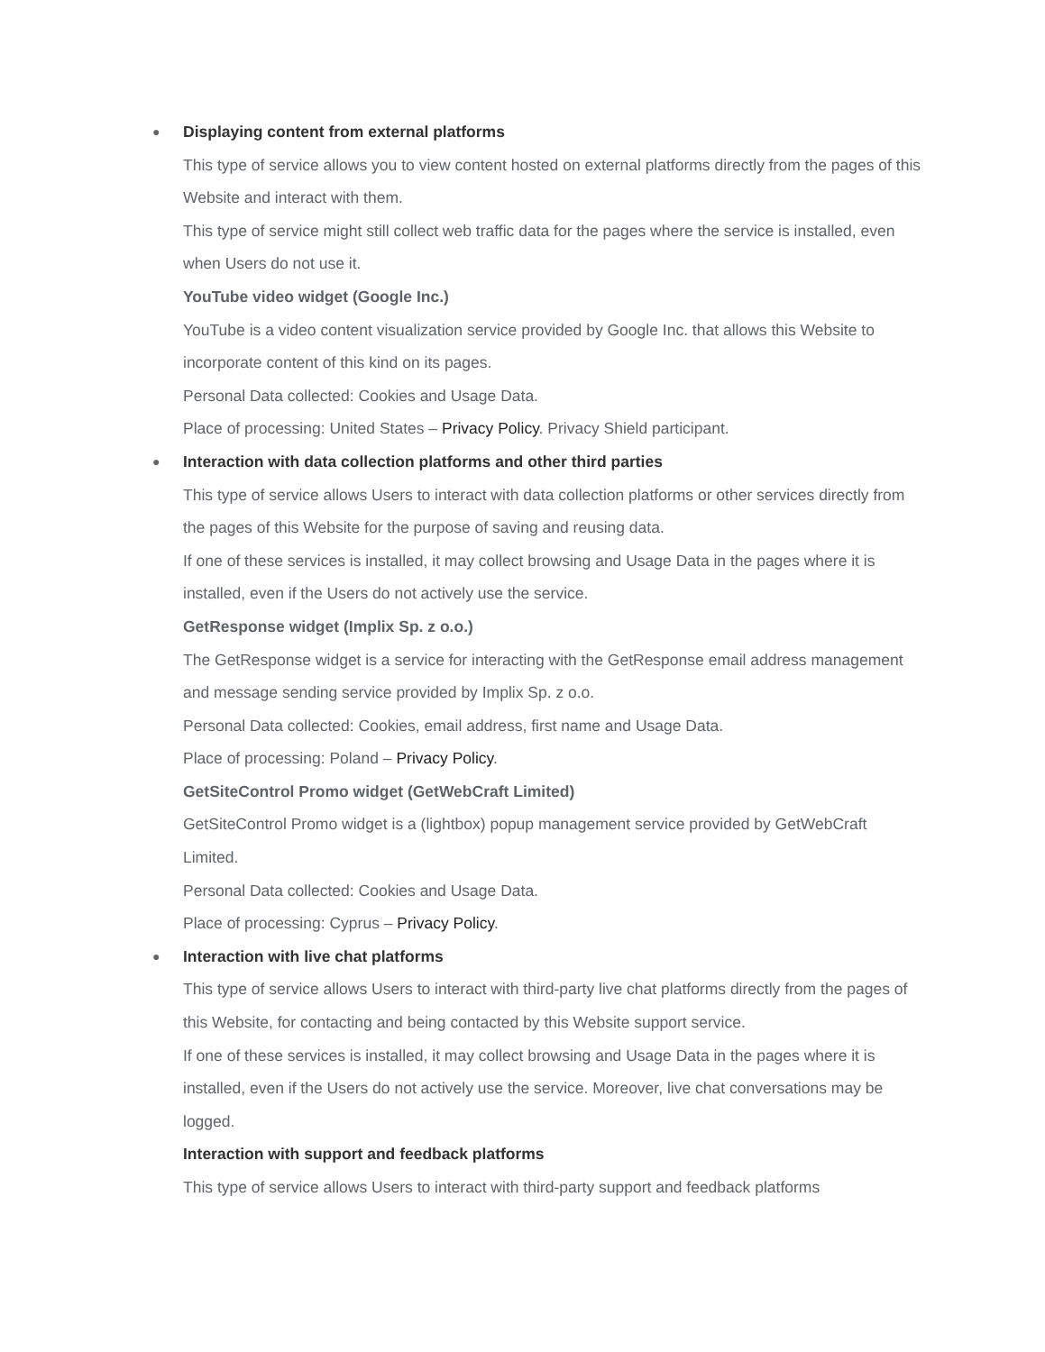● Displaying content from external platforms
This type of service allows you to view content hosted on external platforms directly from the pages of this Website and interact with them.
This type of service might still collect web traffic data for the pages where the service is installed, even when Users do not use it.
YouTube video widget (Google Inc.)
YouTube is a video content visualization service provided by Google Inc. that allows this Website to incorporate content of this kind on its pages.
Personal Data collected: Cookies and Usage Data.
Place of processing: United States – Privacy Policy. Privacy Shield participant.
● Interaction with data collection platforms and other third parties
This type of service allows Users to interact with data collection platforms or other services directly from the pages of this Website for the purpose of saving and reusing data.
If one of these services is installed, it may collect browsing and Usage Data in the pages where it is installed, even if the Users do not actively use the service.
GetResponse widget (Implix Sp. z o.o.)
The GetResponse widget is a service for interacting with the GetResponse email address management and message sending service provided by Implix Sp. z o.o.
Personal Data collected: Cookies, email address, first name and Usage Data.
Place of processing: Poland – Privacy Policy.
GetSiteControl Promo widget (GetWebCraft Limited)
GetSiteControl Promo widget is a (lightbox) popup management service provided by GetWebCraft Limited.
Personal Data collected: Cookies and Usage Data.
Place of processing: Cyprus – Privacy Policy.
● Interaction with live chat platforms
This type of service allows Users to interact with third-party live chat platforms directly from the pages of this Website, for contacting and being contacted by this Website support service.
If one of these services is installed, it may collect browsing and Usage Data in the pages where it is installed, even if the Users do not actively use the service. Moreover, live chat conversations may be logged.
Interaction with support and feedback platforms
This type of service allows Users to interact with third-party support and feedback platforms